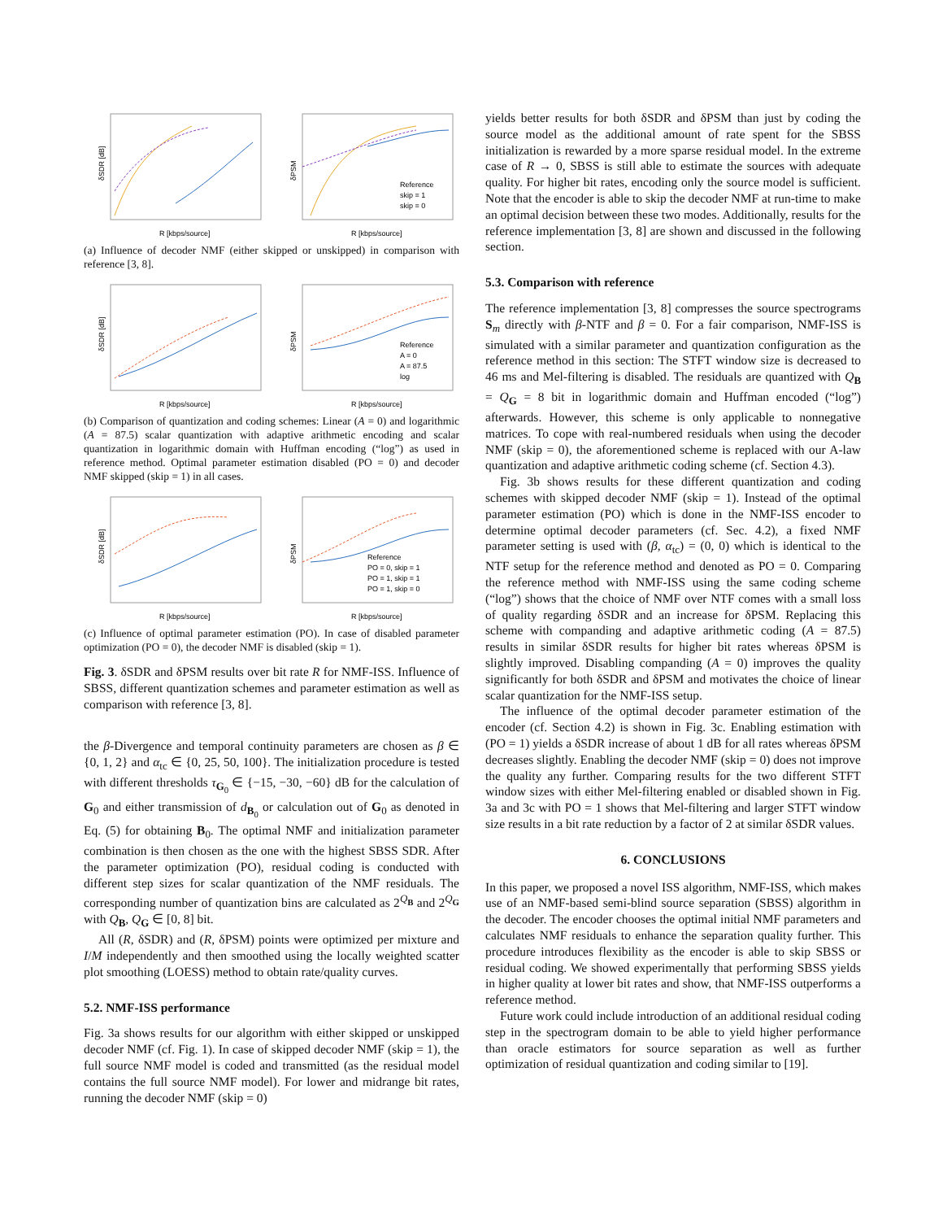δSDR [dB]
R [kbps/source]
δPSM
R [kbps/source]
Reference
skip = 1
skip = 0
(a) Influence of decoder NMF (either skipped or unskipped) in comparison with reference [3, 8].
δSDR [dB]
R [kbps/source]
δPSM
R [kbps/source]
Reference
A = 0
A = 87.5
log
(b) Comparison of quantization and coding schemes: Linear (A = 0) and logarithmic (A = 87.5) scalar quantization with adaptive arithmetic encoding and scalar quantization in logarithmic domain with Huffman encoding (“log”) as used in reference method. Optimal parameter estimation disabled (PO = 0) and decoder NMF skipped (skip = 1) in all cases.
δSDR [dB]
R [kbps/source]
δPSM
R [kbps/source]
Reference
PO = 0, skip = 1
PO = 1, skip = 1
PO = 1, skip = 0
(c) Influence of optimal parameter estimation (PO). In case of disabled parameter optimization (PO = 0), the decoder NMF is disabled (skip = 1).
Fig. 3. δSDR and δPSM results over bit rate R for NMF-ISS. Influence of SBSS, different quantization schemes and parameter estimation as well as comparison with reference [3, 8].
the β-Divergence and temporal continuity parameters are chosen as β ∈ {0, 1, 2} and α<sub>tc</sub> ∈ {0, 25, 50, 100}. The initialization procedure is tested with different thresholds τ<sub>G<sub>0</sub></sub> ∈ {−15, −30, −60} dB for the calculation of G<sub>0</sub> and either transmission of d<sub>B<sub>0</sub></sub> or calculation out of G<sub>0</sub> as denoted in Eq. (5) for obtaining B<sub>0</sub>. The optimal NMF and initialization parameter combination is then chosen as the one with the highest SBSS SDR. After the parameter optimization (PO), residual coding is conducted with different step sizes for scalar quantization of the NMF residuals. The corresponding number of quantization bins are calculated as 2<sup>Q<sub>B</sub></sup> and 2<sup>Q<sub>G</sub></sup> with Q<sub>B</sub>, Q<sub>G</sub> ∈ [0, 8] bit.
All (R, δSDR) and (R, δPSM) points were optimized per mixture and I/M independently and then smoothed using the locally weighted scatter plot smoothing (LOESS) method to obtain rate/quality curves.
5.2. NMF-ISS performance
Fig. 3a shows results for our algorithm with either skipped or unskipped decoder NMF (cf. Fig. 1). In case of skipped decoder NMF (skip = 1), the full source NMF model is coded and transmitted (as the residual model contains the full source NMF model). For lower and midrange bit rates, running the decoder NMF (skip = 0)
yields better results for both δSDR and δPSM than just by coding the source model as the additional amount of rate spent for the SBSS initialization is rewarded by a more sparse residual model. In the extreme case of R → 0, SBSS is still able to estimate the sources with adequate quality. For higher bit rates, encoding only the source model is sufficient. Note that the encoder is able to skip the decoder NMF at run-time to make an optimal decision between these two modes. Additionally, results for the reference implementation [3, 8] are shown and discussed in the following section.
5.3. Comparison with reference
The reference implementation [3, 8] compresses the source spectrograms S<sub>m</sub> directly with β-NTF and β = 0. For a fair comparison, NMF-ISS is simulated with a similar parameter and quantization configuration as the reference method in this section: The STFT window size is decreased to 46 ms and Mel-filtering is disabled. The residuals are quantized with Q<sub>B</sub> = Q<sub>G</sub> = 8 bit in logarithmic domain and Huffman encoded (“log”) afterwards. However, this scheme is only applicable to nonnegative matrices. To cope with real-numbered residuals when using the decoder NMF (skip = 0), the aforementioned scheme is replaced with our A-law quantization and adaptive arithmetic coding scheme (cf. Section 4.3).
Fig. 3b shows results for these different quantization and coding schemes with skipped decoder NMF (skip = 1). Instead of the optimal parameter estimation (PO) which is done in the NMF-ISS encoder to determine optimal decoder parameters (cf. Sec. 4.2), a fixed NMF parameter setting is used with (β, α<sub>tc</sub>) = (0, 0) which is identical to the NTF setup for the reference method and denoted as PO = 0. Comparing the reference method with NMF-ISS using the same coding scheme (“log”) shows that the choice of NMF over NTF comes with a small loss of quality regarding δSDR and an increase for δPSM. Replacing this scheme with companding and adaptive arithmetic coding (A = 87.5) results in similar δSDR results for higher bit rates whereas δPSM is slightly improved. Disabling companding (A = 0) improves the quality significantly for both δSDR and δPSM and motivates the choice of linear scalar quantization for the NMF-ISS setup.
The influence of the optimal decoder parameter estimation of the encoder (cf. Section 4.2) is shown in Fig. 3c. Enabling estimation with (PO = 1) yields a δSDR increase of about 1 dB for all rates whereas δPSM decreases slightly. Enabling the decoder NMF (skip = 0) does not improve the quality any further. Comparing results for the two different STFT window sizes with either Mel-filtering enabled or disabled shown in Fig. 3a and 3c with PO = 1 shows that Mel-filtering and larger STFT window size results in a bit rate reduction by a factor of 2 at similar δSDR values.
6. CONCLUSIONS
In this paper, we proposed a novel ISS algorithm, NMF-ISS, which makes use of an NMF-based semi-blind source separation (SBSS) algorithm in the decoder. The encoder chooses the optimal initial NMF parameters and calculates NMF residuals to enhance the separation quality further. This procedure introduces flexibility as the encoder is able to skip SBSS or residual coding. We showed experimentally that performing SBSS yields in higher quality at lower bit rates and show, that NMF-ISS outperforms a reference method.
Future work could include introduction of an additional residual coding step in the spectrogram domain to be able to yield higher performance than oracle estimators for source separation as well as further optimization of residual quantization and coding similar to [19].